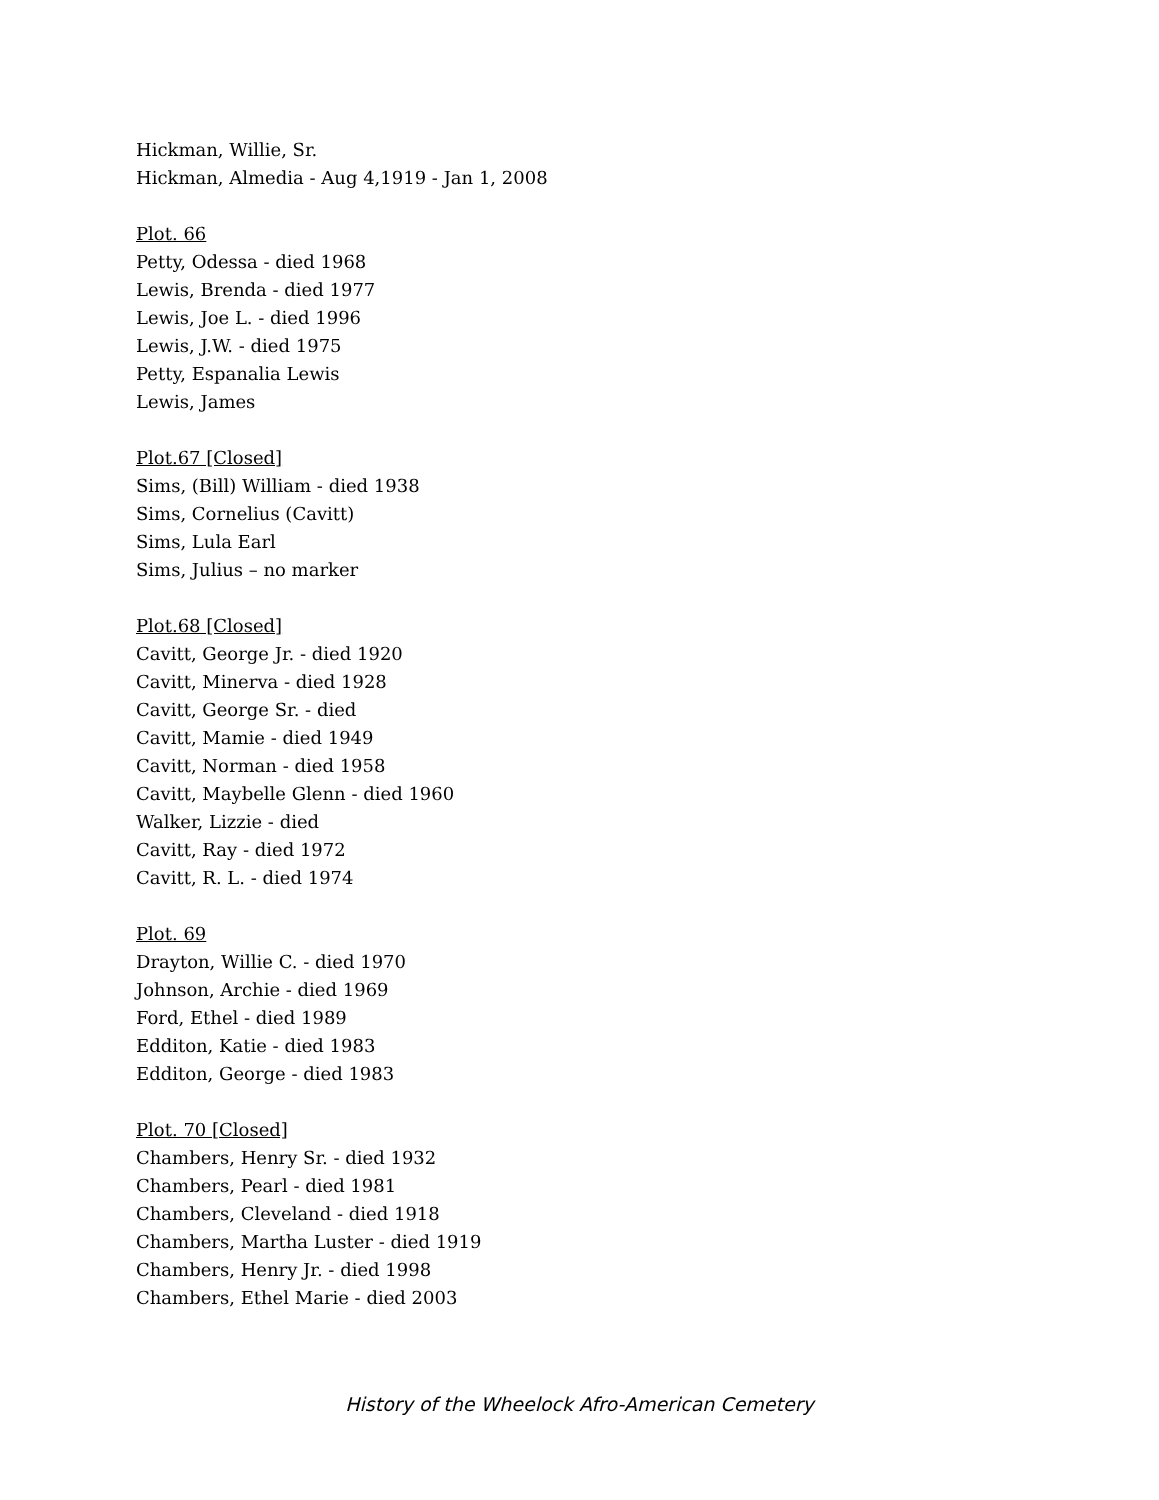Hickman, Willie, Sr.
Hickman, Almedia - Aug 4,1919 - Jan 1, 2008
Plot. 66
Petty, Odessa - died 1968
Lewis, Brenda - died 1977
Lewis, Joe L. - died 1996
Lewis, J.W. - died 1975
Petty, Espanalia Lewis
Lewis, James
Plot.67 [Closed]
Sims, (Bill) William - died 1938
Sims, Cornelius (Cavitt)
Sims, Lula Earl
Sims, Julius – no marker
Plot.68 [Closed]
Cavitt, George Jr. - died 1920
Cavitt, Minerva - died 1928
Cavitt, George Sr. - died
Cavitt, Mamie - died 1949
Cavitt, Norman - died 1958
Cavitt, Maybelle Glenn - died 1960
Walker, Lizzie - died
Cavitt, Ray - died 1972
Cavitt, R. L. - died 1974
Plot. 69
Drayton, Willie C. - died 1970
Johnson, Archie - died 1969
Ford, Ethel - died 1989
Edditon, Katie - died 1983
Edditon, George - died 1983
Plot. 70 [Closed]
Chambers, Henry Sr. - died 1932
Chambers, Pearl - died 1981
Chambers, Cleveland - died 1918
Chambers, Martha Luster - died 1919
Chambers, Henry Jr. - died 1998
Chambers, Ethel Marie - died 2003
History of the Wheelock Afro-American Cemetery